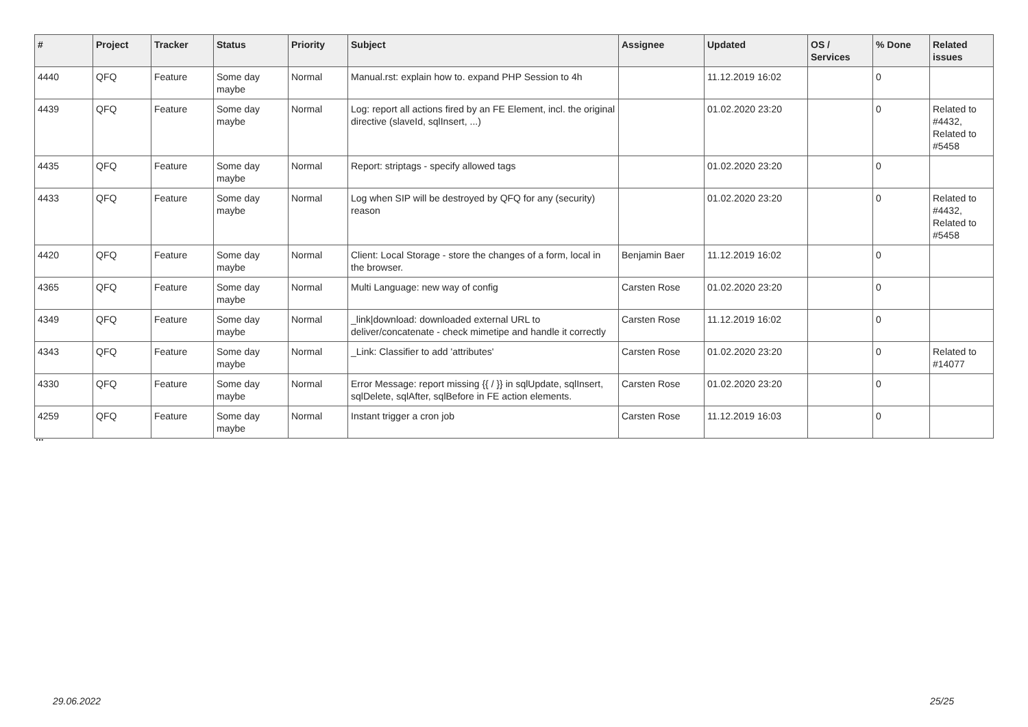| # | Project | Tracker | Status | Priority | Subject | Assignee | Updated | OS / Services | % Done | Related issues |
| --- | --- | --- | --- | --- | --- | --- | --- | --- | --- | --- |
| 4440 | QFQ | Feature | Some day maybe | Normal | Manual.rst: explain how to. expand PHP Session to 4h | | 11.12.2019 16:02 | | 0 | |
| 4439 | QFQ | Feature | Some day maybe | Normal | Log: report all actions fired by an FE Element, incl. the original directive (slaveId, sqlInsert, ...) | | 01.02.2020 23:20 | | 0 | Related to #4432, Related to #5458 |
| 4435 | QFQ | Feature | Some day maybe | Normal | Report: striptags - specify allowed tags | | 01.02.2020 23:20 | | 0 | |
| 4433 | QFQ | Feature | Some day maybe | Normal | Log when SIP will be destroyed by QFQ for any (security) reason | | 01.02.2020 23:20 | | 0 | Related to #4432, Related to #5458 |
| 4420 | QFQ | Feature | Some day maybe | Normal | Client: Local Storage - store the changes of a form, local in the browser. | Benjamin Baer | 11.12.2019 16:02 | | 0 | |
| 4365 | QFQ | Feature | Some day maybe | Normal | Multi Language: new way of config | Carsten Rose | 01.02.2020 23:20 | | 0 | |
| 4349 | QFQ | Feature | Some day maybe | Normal | _link/download: downloaded external URL to deliver/concatenate - check mimetipe and handle it correctly | Carsten Rose | 11.12.2019 16:02 | | 0 | |
| 4343 | QFQ | Feature | Some day maybe | Normal | _Link: Classifier to add 'attributes' | Carsten Rose | 01.02.2020 23:20 | | 0 | Related to #14077 |
| 4330 | QFQ | Feature | Some day maybe | Normal | Error Message: report missing {{ / }} in sqlUpdate, sqlInsert, sqlDelete, sqlAfter, sqlBefore in FE action elements. | Carsten Rose | 01.02.2020 23:20 | | 0 | |
| 4259 | QFQ | Feature | Some day maybe | Normal | Instant trigger a cron job | Carsten Rose | 11.12.2019 16:03 | | 0 | |
...
29.06.2022 25/25